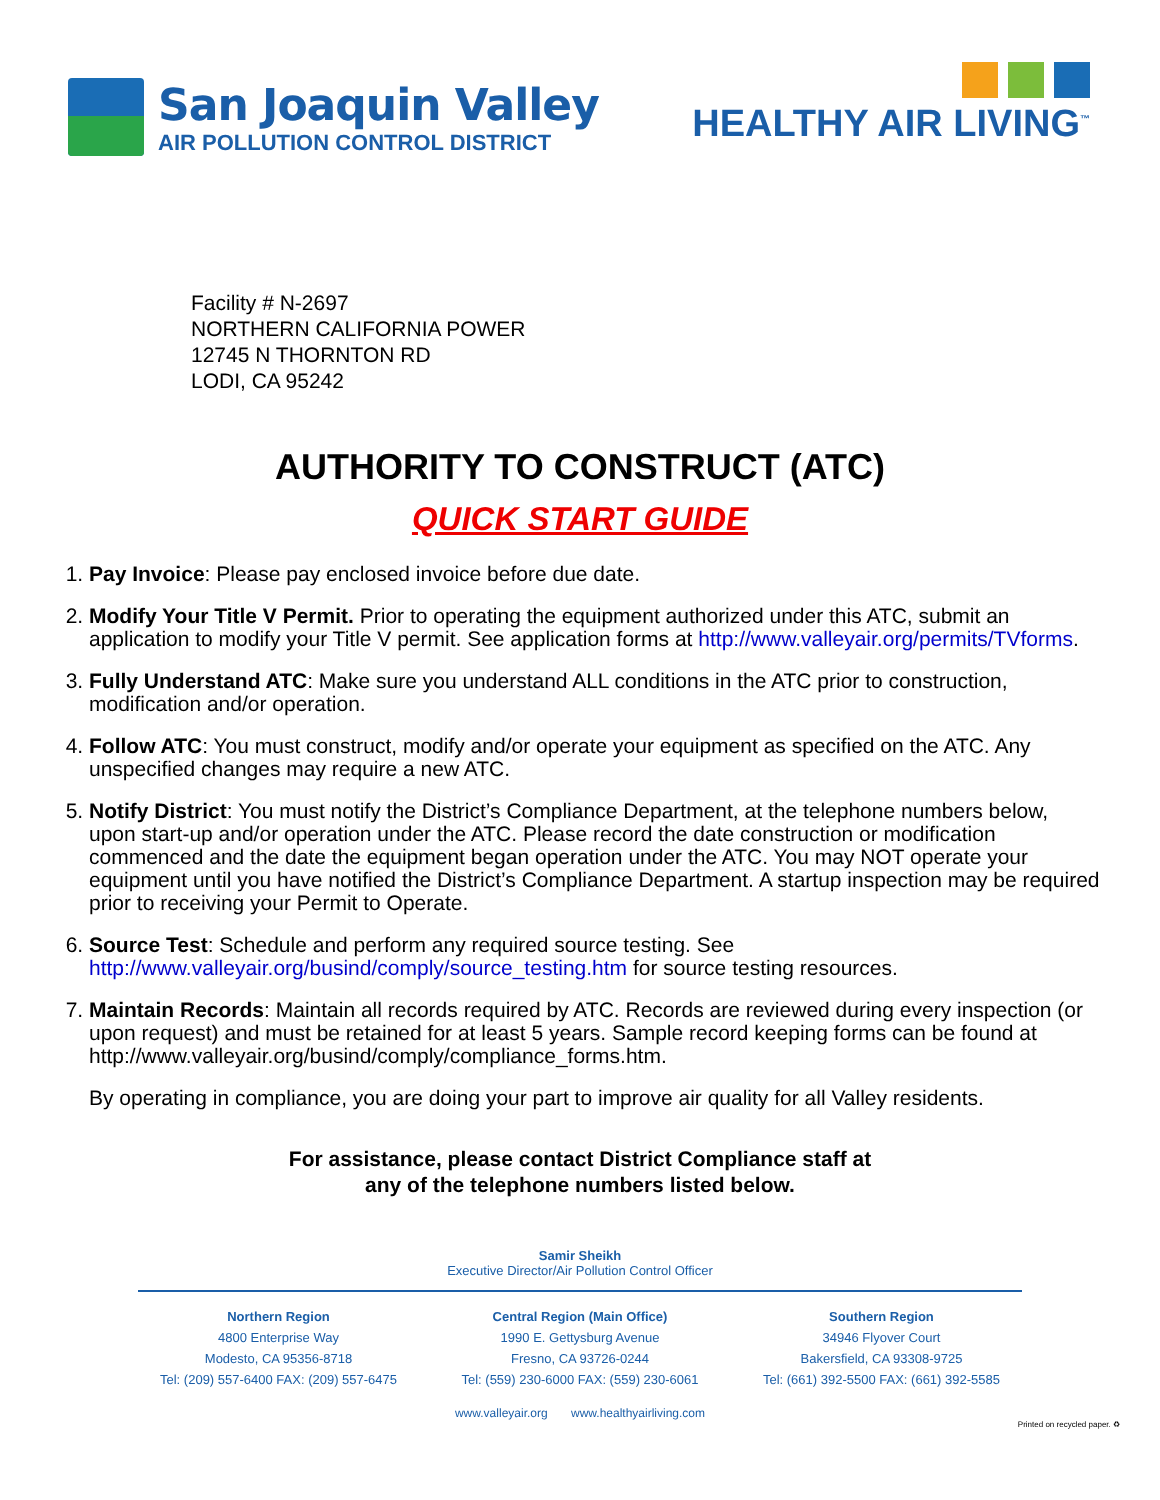San Joaquin Valley
AIR POLLUTION CONTROL DISTRICT
HEALTHY AIR LIVING<sup>™</sup>
Facility # N-2697
NORTHERN CALIFORNIA POWER
12745 N THORNTON RD
LODI, CA 95242
AUTHORITY TO CONSTRUCT (ATC)
QUICK START GUIDE
1. Pay Invoice: Please pay enclosed invoice before due date.
2. Modify Your Title V Permit. Prior to operating the equipment authorized under this ATC, submit an application to modify your Title V permit. See application forms at http://www.valleyair.org/permits/TVforms.
3. Fully Understand ATC: Make sure you understand ALL conditions in the ATC prior to construction, modification and/or operation.
4. Follow ATC: You must construct, modify and/or operate your equipment as specified on the ATC. Any unspecified changes may require a new ATC.
5. Notify District: You must notify the District’s Compliance Department, at the telephone numbers below, upon start-up and/or operation under the ATC. Please record the date construction or modification commenced and the date the equipment began operation under the ATC. You may NOT operate your equipment until you have notified the District’s Compliance Department. A startup inspection may be required prior to receiving your Permit to Operate.
6. Source Test: Schedule and perform any required source testing. See http://www.valleyair.org/busind/comply/source_testing.htm for source testing resources.
7. Maintain Records: Maintain all records required by ATC. Records are reviewed during every inspection (or upon request) and must be retained for at least 5 years. Sample record keeping forms can be found at http://www.valleyair.org/busind/comply/compliance_forms.htm.
By operating in compliance, you are doing your part to improve air quality for all Valley residents.
For assistance, please contact District Compliance staff at
any of the telephone numbers listed below.
Samir Sheikh
Executive Director/Air Pollution Control Officer
Northern Region
4800 Enterprise Way
Modesto, CA 95356-8718
Tel: (209) 557-6400 FAX: (209) 557-6475
Central Region (Main Office)
1990 E. Gettysburg Avenue
Fresno, CA 93726-0244
Tel: (559) 230-6000 FAX: (559) 230-6061
Southern Region
34946 Flyover Court
Bakersfield, CA 93308-9725
Tel: (661) 392-5500 FAX: (661) 392-5585
www.valleyair.org www.healthyairliving.com
Printed on recycled paper. ♻